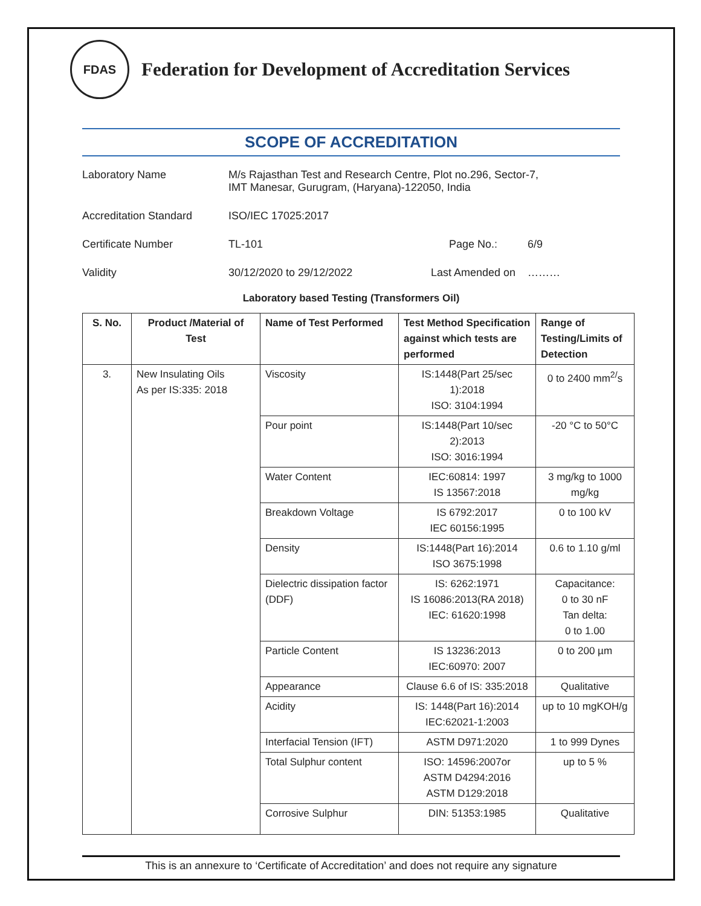FDAS
Federation for Development of Accreditation Services
SCOPE OF ACCREDITATION
Laboratory Name M/s Rajasthan Test and Research Centre, Plot no.296, Sector-7,
IMT Manesar, Gurugram, (Haryana)-122050, India
Accreditation Standard ISO/IEC 17025:2017
Certificate Number TL-101 Page No.: 6/9
Validity 30/12/2020 to 29/12/2022 Last Amended on ………
Laboratory based Testing (Transformers Oil)
| S. No. | Product /Material of Test | Name of Test Performed | Test Method Specification against which tests are performed | Range of Testing/Limits of Detection |
| --- | --- | --- | --- | --- |
| 3. | New Insulating Oils As per IS:335: 2018 | Viscosity | IS:1448(Part 25/sec 1):2018 ISO: 3104:1994 | 0 to 2400 mm<sup>2/</sup>s |
| | | Pour point | IS:1448(Part 10/sec 2):2013 ISO: 3016:1994 | -20 °C to 50°C |
| | | Water Content | IEC:60814: 1997 IS 13567:2018 | 3 mg/kg to 1000 mg/kg |
| | | Breakdown Voltage | IS 6792:2017 IEC 60156:1995 | 0 to 100 kV |
| | | Density | IS:1448(Part 16):2014 ISO 3675:1998 | 0.6 to 1.10 g/ml |
| | | Dielectric dissipation factor (DDF) | IS: 6262:1971 IS 16086:2013(RA 2018) IEC: 61620:1998 | Capacitance: 0 to 30 nF Tan delta: 0 to 1.00 |
| | | Particle Content | IS 13236:2013 IEC:60970: 2007 | 0 to 200 µm |
| | | Appearance | Clause 6.6 of IS: 335:2018 | Qualitative |
| | | Acidity | IS: 1448(Part 16):2014 IEC:62021-1:2003 | up to 10 mgKOH/g |
| | | Interfacial Tension (IFT) | ASTM D971:2020 | 1 to 999 Dynes |
| | | Total Sulphur content | ISO: 14596:2007or ASTM D4294:2016 ASTM D129:2018 | up to 5 % |
| | | Corrosive Sulphur | DIN: 51353:1985 | Qualitative |
This is an annexure to ‘Certificate of Accreditation’ and does not require any signature